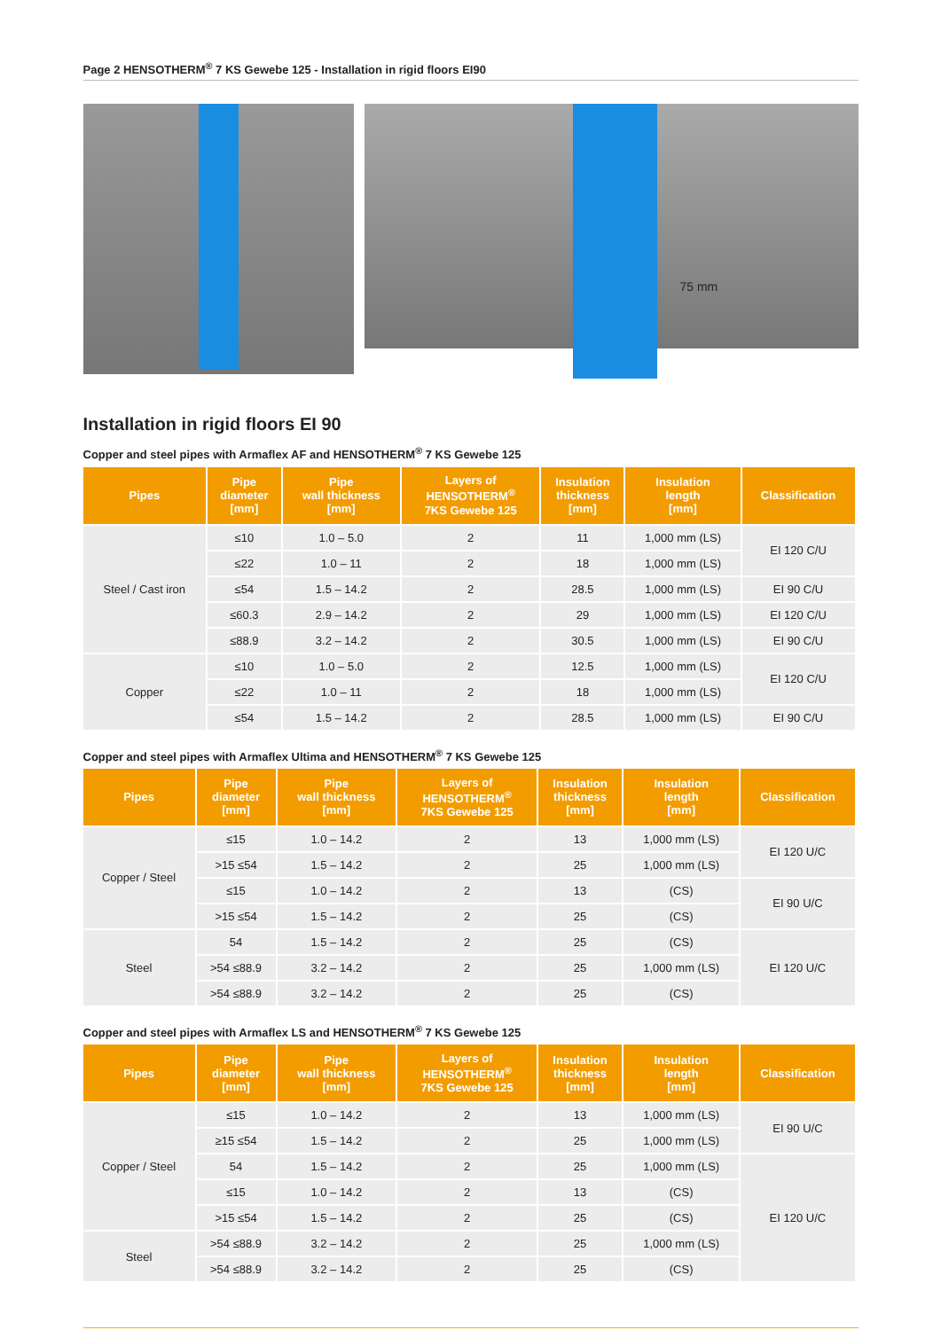Page 2 HENSOTHERM<sup>®</sup> 7 KS Gewebe 125 - Installation in rigid floors EI90
75 mm
Installation in rigid floors EI 90
Copper and steel pipes with Armaflex AF and HENSOTHERM<sup>®</sup> 7 KS Gewebe 125
| Pipes | Pipe diameter [mm] | Pipe wall thickness [mm] | Layers of HENSOTHERM<sup>®</sup> 7KS Gewebe 125 | Insulation thickness [mm] | Insulation length [mm] | Classification |
| --- | --- | --- | --- | --- | --- | --- |
| Steel / Cast iron | ≤10 | 1.0 – 5.0 | 2 | 11 | 1,000 mm (LS) | EI 120 C/U |
| | ≤22 | 1.0 – 11 | 2 | 18 | 1,000 mm (LS) | |
| | ≤54 | 1.5 – 14.2 | 2 | 28.5 | 1,000 mm (LS) | EI 90 C/U |
| | ≤60.3 | 2.9 – 14.2 | 2 | 29 | 1,000 mm (LS) | EI 120 C/U |
| | ≤88.9 | 3.2 – 14.2 | 2 | 30.5 | 1,000 mm (LS) | EI 90 C/U |
| Copper | ≤10 | 1.0 – 5.0 | 2 | 12.5 | 1,000 mm (LS) | EI 120 C/U |
| | ≤22 | 1.0 – 11 | 2 | 18 | 1,000 mm (LS) | |
| | ≤54 | 1.5 – 14.2 | 2 | 28.5 | 1,000 mm (LS) | EI 90 C/U |
Copper and steel pipes with Armaflex Ultima and HENSOTHERM<sup>®</sup> 7 KS Gewebe 125
| Pipes | Pipe diameter [mm] | Pipe wall thickness [mm] | Layers of HENSOTHERM<sup>®</sup> 7KS Gewebe 125 | Insulation thickness [mm] | Insulation length [mm] | Classification |
| --- | --- | --- | --- | --- | --- | --- |
| Copper / Steel | ≤15 | 1.0 – 14.2 | 2 | 13 | 1,000 mm (LS) | EI 120 U/C |
| | >15 ≤54 | 1.5 – 14.2 | 2 | 25 | 1,000 mm (LS) | |
| | ≤15 | 1.0 – 14.2 | 2 | 13 | (CS) | EI 90 U/C |
| | >15 ≤54 | 1.5 – 14.2 | 2 | 25 | (CS) | |
| Steel | 54 | 1.5 – 14.2 | 2 | 25 | (CS) | EI 120 U/C |
| | >54 ≤88.9 | 3.2 – 14.2 | 2 | 25 | 1,000 mm (LS) | |
| | >54 ≤88.9 | 3.2 – 14.2 | 2 | 25 | (CS) | |
Copper and steel pipes with Armaflex LS and HENSOTHERM<sup>®</sup> 7 KS Gewebe 125
| Pipes | Pipe diameter [mm] | Pipe wall thickness [mm] | Layers of HENSOTHERM<sup>®</sup> 7KS Gewebe 125 | Insulation thickness [mm] | Insulation length [mm] | Classification |
| --- | --- | --- | --- | --- | --- | --- |
| Copper / Steel | ≤15 | 1.0 – 14.2 | 2 | 13 | 1,000 mm (LS) | EI 90 U/C |
| | ≥15 ≤54 | 1.5 – 14.2 | 2 | 25 | 1,000 mm (LS) | |
| | 54 | 1.5 – 14.2 | 2 | 25 | 1,000 mm (LS) | EI 120 U/C |
| | ≤15 | 1.0 – 14.2 | 2 | 13 | (CS) | |
| | >15 ≤54 | 1.5 – 14.2 | 2 | 25 | (CS) | |
| Steel | >54 ≤88.9 | 3.2 – 14.2 | 2 | 25 | 1,000 mm (LS) | |
| | >54 ≤88.9 | 3.2 – 14.2 | 2 | 25 | (CS) | |
⇛